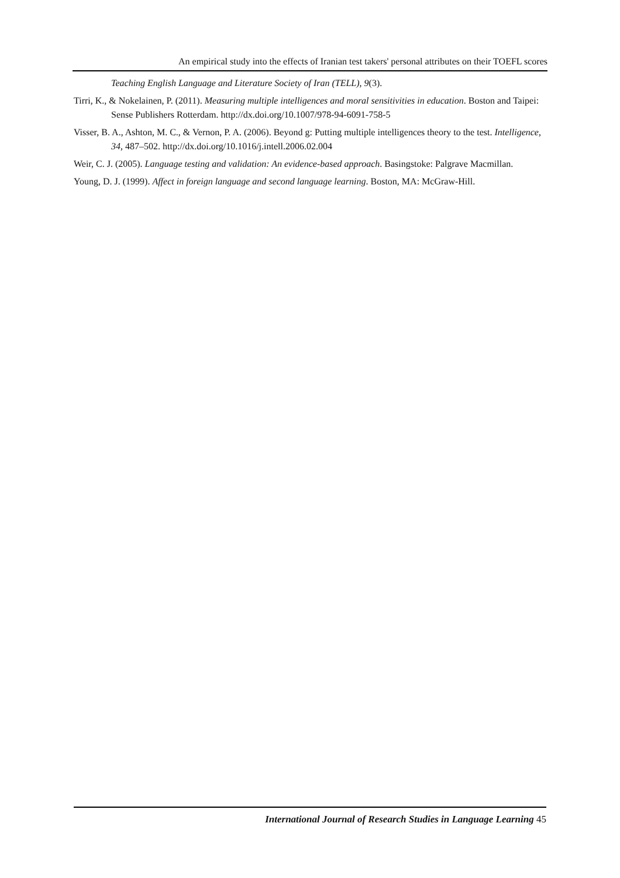An empirical study into the effects of Iranian test takers' personal attributes on their TOEFL scores
Teaching English Language and Literature Society of Iran (TELL), 9(3).
Tirri, K., & Nokelainen, P. (2011). Measuring multiple intelligences and moral sensitivities in education. Boston and Taipei: Sense Publishers Rotterdam. http://dx.doi.org/10.1007/978-94-6091-758-5
Visser, B. A., Ashton, M. C., & Vernon, P. A. (2006). Beyond g: Putting multiple intelligences theory to the test. Intelligence, 34, 487–502. http://dx.doi.org/10.1016/j.intell.2006.02.004
Weir, C. J. (2005). Language testing and validation: An evidence-based approach. Basingstoke: Palgrave Macmillan.
Young, D. J. (1999). Affect in foreign language and second language learning. Boston, MA: McGraw-Hill.
International Journal of Research Studies in Language Learning 45